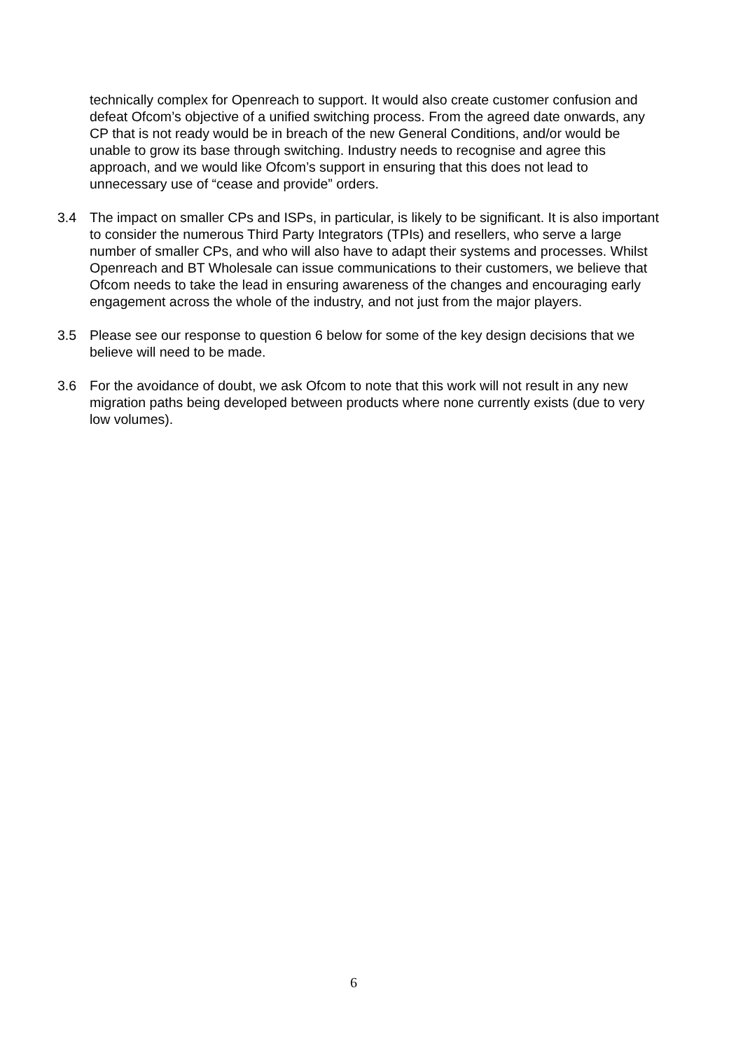technically complex for Openreach to support. It would also create customer confusion and defeat Ofcom’s objective of a unified switching process. From the agreed date onwards, any CP that is not ready would be in breach of the new General Conditions, and/or would be unable to grow its base through switching. Industry needs to recognise and agree this approach, and we would like Ofcom’s support in ensuring that this does not lead to unnecessary use of “cease and provide” orders.
3.4 The impact on smaller CPs and ISPs, in particular, is likely to be significant. It is also important to consider the numerous Third Party Integrators (TPIs) and resellers, who serve a large number of smaller CPs, and who will also have to adapt their systems and processes. Whilst Openreach and BT Wholesale can issue communications to their customers, we believe that Ofcom needs to take the lead in ensuring awareness of the changes and encouraging early engagement across the whole of the industry, and not just from the major players.
3.5 Please see our response to question 6 below for some of the key design decisions that we believe will need to be made.
3.6 For the avoidance of doubt, we ask Ofcom to note that this work will not result in any new migration paths being developed between products where none currently exists (due to very low volumes).
6